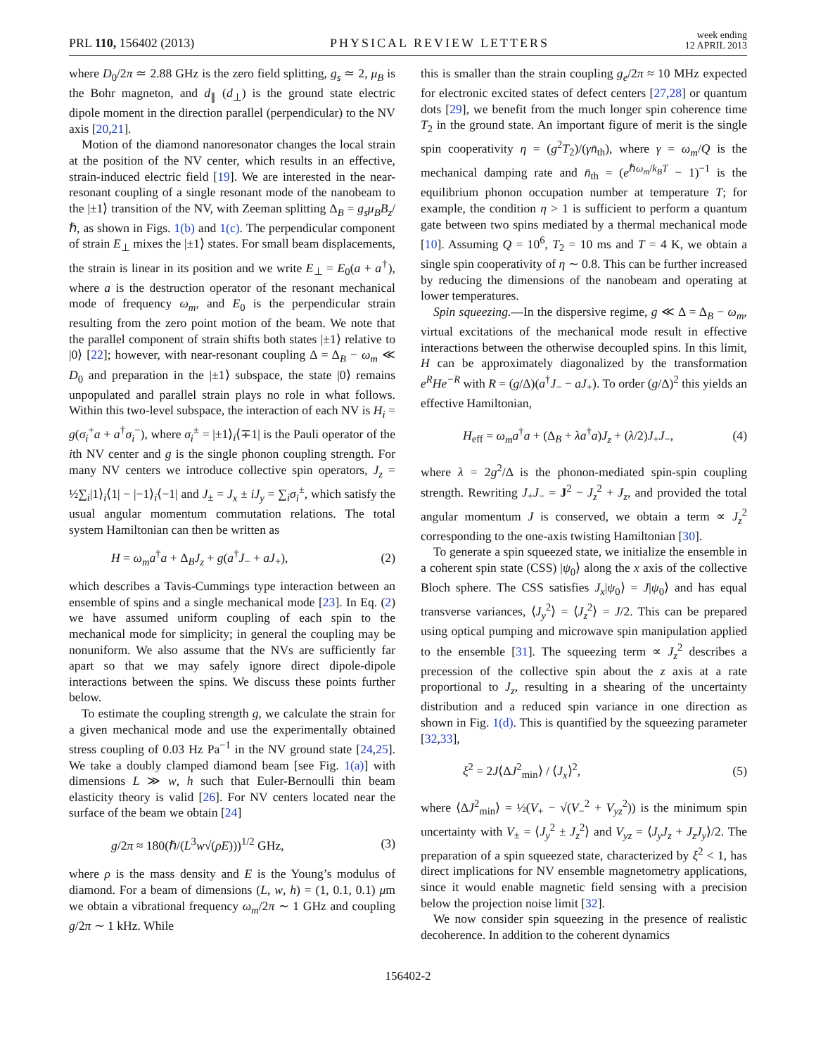PRL 110, 156402 (2013)
PHYSICAL REVIEW LETTERS
week ending
12 APRIL 2013
where D<sub>0</sub>/2π ≃ 2.88 GHz is the zero field splitting, g<sub>s</sub> ≃ 2, μ<sub>B</sub> is the Bohr magneton, and d<sub>∥</sub> (d<sub>⊥</sub>) is the ground state electric dipole moment in the direction parallel (perpendicular) to the NV axis [20,21].
Motion of the diamond nanoresonator changes the local strain at the position of the NV center, which results in an effective, strain-induced electric field [19]. We are interested in the near-resonant coupling of a single resonant mode of the nanobeam to the |±1⟩ transition of the NV, with Zeeman splitting Δ<sub>B</sub> = g<sub>s</sub>μ<sub>B</sub>B<sub>z</sub>/ℏ, as shown in Figs. 1(b) and 1(c). The perpendicular component of strain E<sub>⊥</sub> mixes the |±1⟩ states. For small beam displacements, the strain is linear in its position and we write E<sub>⊥</sub> = E<sub>0</sub>(a + a<sup>†</sup>), where a is the destruction operator of the resonant mechanical mode of frequency ω<sub>m</sub>, and E<sub>0</sub> is the perpendicular strain resulting from the zero point motion of the beam. We note that the parallel component of strain shifts both states |±1⟩ relative to |0⟩ [22]; however, with near-resonant coupling Δ = Δ<sub>B</sub> − ω<sub>m</sub> ≪ D<sub>0</sub> and preparation in the |±1⟩ subspace, the state |0⟩ remains unpopulated and parallel strain plays no role in what follows. Within this two-level subspace, the interaction of each NV is H<sub>i</sub> = g(σ<sub>i</sub><sup>+</sup>a + a<sup>†</sup>σ<sub>i</sub><sup>−</sup>), where σ<sub>i</sub><sup>±</sup> = |±1⟩<sub>i</sub>⟨∓1| is the Pauli operator of the ith NV center and g is the single phonon coupling strength. For many NV centers we introduce collective spin operators, J<sub>z</sub> = ½∑<sub>i</sub>|1⟩<sub>i</sub>⟨1| − |−1⟩<sub>i</sub>⟨−1| and J<sub>±</sub> = J<sub>x</sub> ± iJ<sub>y</sub> = ∑<sub>i</sub>σ<sub>i</sub><sup>±</sup>, which satisfy the usual angular momentum commutation relations. The total system Hamiltonian can then be written as
H = ω<sub>m</sub>a<sup>†</sup>a + Δ<sub>B</sub>J<sub>z</sub> + g(a<sup>†</sup>J<sub>−</sub> + aJ<sub>+</sub>), (2)
which describes a Tavis-Cummings type interaction between an ensemble of spins and a single mechanical mode [23]. In Eq. (2) we have assumed uniform coupling of each spin to the mechanical mode for simplicity; in general the coupling may be nonuniform. We also assume that the NVs are sufficiently far apart so that we may safely ignore direct dipole-dipole interactions between the spins. We discuss these points further below.
To estimate the coupling strength g, we calculate the strain for a given mechanical mode and use the experimentally obtained stress coupling of 0.03 Hz Pa<sup>−1</sup> in the NV ground state [24,25]. We take a doubly clamped diamond beam [see Fig. 1(a)] with dimensions L ≫ w, h such that Euler-Bernoulli thin beam elasticity theory is valid [26]. For NV centers located near the surface of the beam we obtain [24]
g/2π ≈ 180(ℏ/(L<sup>3</sup>w√(ρE)))<sup>1/2</sup> GHz, (3)
where ρ is the mass density and E is the Young’s modulus of diamond. For a beam of dimensions (L, w, h) = (1, 0.1, 0.1) μm we obtain a vibrational frequency ω<sub>m</sub>/2π ∼ 1 GHz and coupling g/2π ∼ 1 kHz. While
this is smaller than the strain coupling g<sub>e</sub>/2π ≈ 10 MHz expected for electronic excited states of defect centers [27,28] or quantum dots [29], we benefit from the much longer spin coherence time T<sub>2</sub> in the ground state. An important figure of merit is the single spin cooperativity η = (g<sup>2</sup>T<sub>2</sub>)/(γn̄<sub>th</sub>), where γ = ω<sub>m</sub>/Q is the mechanical damping rate and n̄<sub>th</sub> = (e<sup>ℏω<sub>m</sub>/k<sub>B</sub>T</sup> − 1)<sup>−1</sup> is the equilibrium phonon occupation number at temperature T; for example, the condition η > 1 is sufficient to perform a quantum gate between two spins mediated by a thermal mechanical mode [10]. Assuming Q = 10<sup>6</sup>, T<sub>2</sub> = 10 ms and T = 4 K, we obtain a single spin cooperativity of η ∼ 0.8. This can be further increased by reducing the dimensions of the nanobeam and operating at lower temperatures.
Spin squeezing.—In the dispersive regime, g ≪ Δ = Δ<sub>B</sub> − ω<sub>m</sub>, virtual excitations of the mechanical mode result in effective interactions between the otherwise decoupled spins. In this limit, H can be approximately diagonalized by the transformation e<sup>R</sup>He<sup>−R</sup> with R = (g/Δ)(a<sup>†</sup>J<sub>−</sub> − aJ<sub>+</sub>). To order (g/Δ)<sup>2</sup> this yields an effective Hamiltonian,
H<sub>eff</sub> = ω<sub>m</sub>a<sup>†</sup>a + (Δ<sub>B</sub> + λa<sup>†</sup>a)J<sub>z</sub> + (λ/2)J<sub>+</sub>J<sub>−</sub>, (4)
where λ = 2g<sup>2</sup>/Δ is the phonon-mediated spin-spin coupling strength. Rewriting J<sub>+</sub>J<sub>−</sub> = J<sup>2</sup> − J<sub>z</sub><sup>2</sup> + J<sub>z</sub>, and provided the total angular momentum J is conserved, we obtain a term ∝ J<sub>z</sub><sup>2</sup> corresponding to the one-axis twisting Hamiltonian [30].
To generate a spin squeezed state, we initialize the ensemble in a coherent spin state (CSS) |ψ<sub>0</sub>⟩ along the x axis of the collective Bloch sphere. The CSS satisfies J<sub>x</sub>|ψ<sub>0</sub>⟩ = J|ψ<sub>0</sub>⟩ and has equal transverse variances, ⟨J<sub>y</sub><sup>2</sup>⟩ = ⟨J<sub>z</sub><sup>2</sup>⟩ = J/2. This can be prepared using optical pumping and microwave spin manipulation applied to the ensemble [31]. The squeezing term ∝ J<sub>z</sub><sup>2</sup> describes a precession of the collective spin about the z axis at a rate proportional to J<sub>z</sub>, resulting in a shearing of the uncertainty distribution and a reduced spin variance in one direction as shown in Fig. 1(d). This is quantified by the squeezing parameter [32,33],
ξ<sup>2</sup> = 2J⟨ΔJ<sup>2</sup><sub>min</sub>⟩ / ⟨J<sub>x</sub>⟩<sup>2</sup>, (5)
where ⟨ΔJ<sup>2</sup><sub>min</sub>⟩ = ½(V<sub>+</sub> − √(V<sub>−</sub><sup>2</sup> + V<sub>yz</sub><sup>2</sup>)) is the minimum spin uncertainty with V<sub>±</sub> = ⟨J<sub>y</sub><sup>2</sup> ± J<sub>z</sub><sup>2</sup>⟩ and V<sub>yz</sub> = ⟨J<sub>y</sub>J<sub>z</sub> + J<sub>z</sub>J<sub>y</sub>⟩/2. The preparation of a spin squeezed state, characterized by ξ<sup>2</sup> < 1, has direct implications for NV ensemble magnetometry applications, since it would enable magnetic field sensing with a precision below the projection noise limit [32].
We now consider spin squeezing in the presence of realistic decoherence. In addition to the coherent dynamics
156402-2